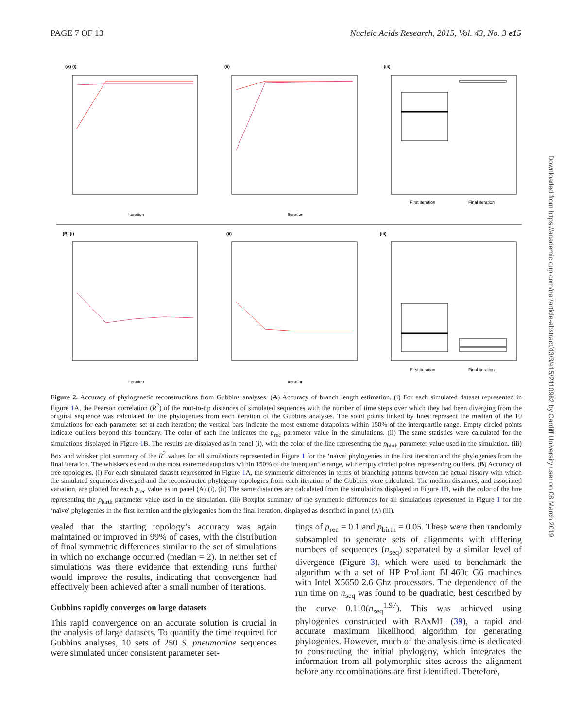PAGE 7 OF 13 Nucleic Acids Research, 2015, Vol. 43, No. 3 e15
(A) (i)
(ii)
(iii)
Iteration
Iteration
First iteration
Final iteration
(B) (i)
(ii)
(iii)
Iteration
Iteration
First iteration
Final iteration
Figure 2. Accuracy of phylogenetic reconstructions from Gubbins analyses. (A) Accuracy of branch length estimation. (i) For each simulated dataset represented in Figure 1 A, the Pearson correlation (R<sup>2</sup>) of the root-to-tip distances of simulated sequences with the number of time steps over which they had been diverging from the original sequence was calculated for the phylogenies from each iteration of the Gubbins analyses. The solid points linked by lines represent the median of the 10 simulations for each parameter set at each iteration; the vertical bars indicate the most extreme datapoints within 150% of the interquartile range. Empty circled points indicate outliers beyond this boundary. The color of each line indicates the p<sub>rec</sub> parameter value in the simulations. (ii) The same statistics were calculated for the simulations displayed in Figure 1 B. The results are displayed as in panel (i), with the color of the line representing the p<sub>birth</sub> parameter value used in the simulation. (iii) Box and whisker plot summary of the R<sup>2</sup> values for all simulations represented in Figure 1 for the ‘naïve’ phylogenies in the first iteration and the phylogenies from the final iteration. The whiskers extend to the most extreme datapoints within 150% of the interquartile range, with empty circled points representing outliers. (B) Accuracy of tree topologies. (i) For each simulated dataset represented in Figure 1 A, the symmetric differences in terms of branching patterns between the actual history with which the simulated sequences diverged and the reconstructed phylogeny topologies from each iteration of the Gubbins were calculated. The median distances, and associated variation, are plotted for each p<sub>rec</sub> value as in panel (A) (i). (ii) The same distances are calculated from the simulations displayed in Figure 1 B, with the color of the line representing the p<sub>birth</sub> parameter value used in the simulation. (iii) Boxplot summary of the symmetric differences for all simulations represented in Figure 1 for the ‘naïve’ phylogenies in the first iteration and the phylogenies from the final iteration, displayed as described in panel (A) (iii).
vealed that the starting topology’s accuracy was again maintained or improved in 99% of cases, with the distribution of final symmetric differences similar to the set of simulations in which no exchange occurred (median = 2). In neither set of simulations was there evidence that extending runs further would improve the results, indicating that convergence had effectively been achieved after a small number of iterations.
Gubbins rapidly converges on large datasets
This rapid convergence on an accurate solution is crucial in the analysis of large datasets. To quantify the time required for Gubbins analyses, 10 sets of 250 S. pneumoniae sequences were simulated under consistent parameter set-
tings of p<sub>rec</sub> = 0.1 and p<sub>birth</sub> = 0.05. These were then randomly subsampled to generate sets of alignments with differing numbers of sequences (n<sub>seq</sub>) separated by a similar level of divergence (Figure 3), which were used to benchmark the algorithm with a set of HP ProLiant BL460c G6 machines with Intel X5650 2.6 Ghz processors. The dependence of the run time on n<sub>seq</sub> was found to be quadratic, best described by the curve 0.110(n<sub>seq</sub><sup>1.97</sup>). This was achieved using phylogenies constructed with RAxML (39), a rapid and accurate maximum likelihood algorithm for generating phylogenies. However, much of the analysis time is dedicated to constructing the initial phylogeny, which integrates the information from all polymorphic sites across the alignment before any recombinations are first identified. Therefore,
Downloaded from https://academic.oup.com/nar/article-abstract/43/3/e15/2410982 by Cardiff University user on 08 March 2019